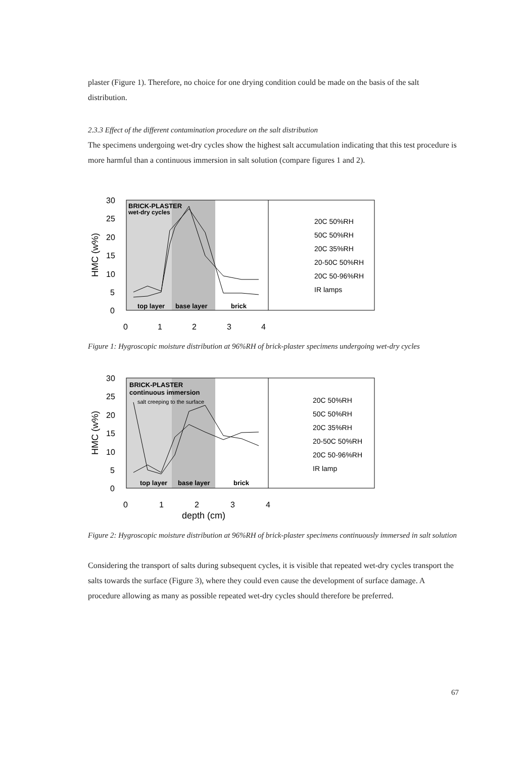plaster (Figure 1). Therefore, no choice for one drying condition could be made on the basis of the salt distribution.
2.3.3 Effect of the different contamination procedure on the salt distribution
The specimens undergoing wet-dry cycles show the highest salt accumulation indicating that this test procedure is more harmful than a continuous immersion in salt solution (compare figures 1 and 2).
30
25
20
15
10
5
0
0
1
2
3
4
HMC (w%)
BRICK-PLASTER
wet-dry cycles
top layer
base layer
brick
20C 50%RH
50C 50%RH
20C 35%RH
20-50C 50%RH
20C 50-96%RH
IR lamps
Figure 1: Hygroscopic moisture distribution at 96%RH of brick-plaster specimens undergoing wet-dry cycles
30
25
20
15
10
5
0
0
1
2
3
4
depth (cm)
HMC (w%)
BRICK-PLASTER
continuous immersion
top layer
base layer
brick
salt creeping to the surface
20C 50%RH
50C 50%RH
20C 35%RH
20-50C 50%RH
20C 50-96%RH
IR lamp
Figure 2: Hygroscopic moisture distribution at 96%RH of brick-plaster specimens continuously immersed in salt solution
Considering the transport of salts during subsequent cycles, it is visible that repeated wet-dry cycles transport the salts towards the surface (Figure 3), where they could even cause the development of surface damage. A procedure allowing as many as possible repeated wet-dry cycles should therefore be preferred.
67